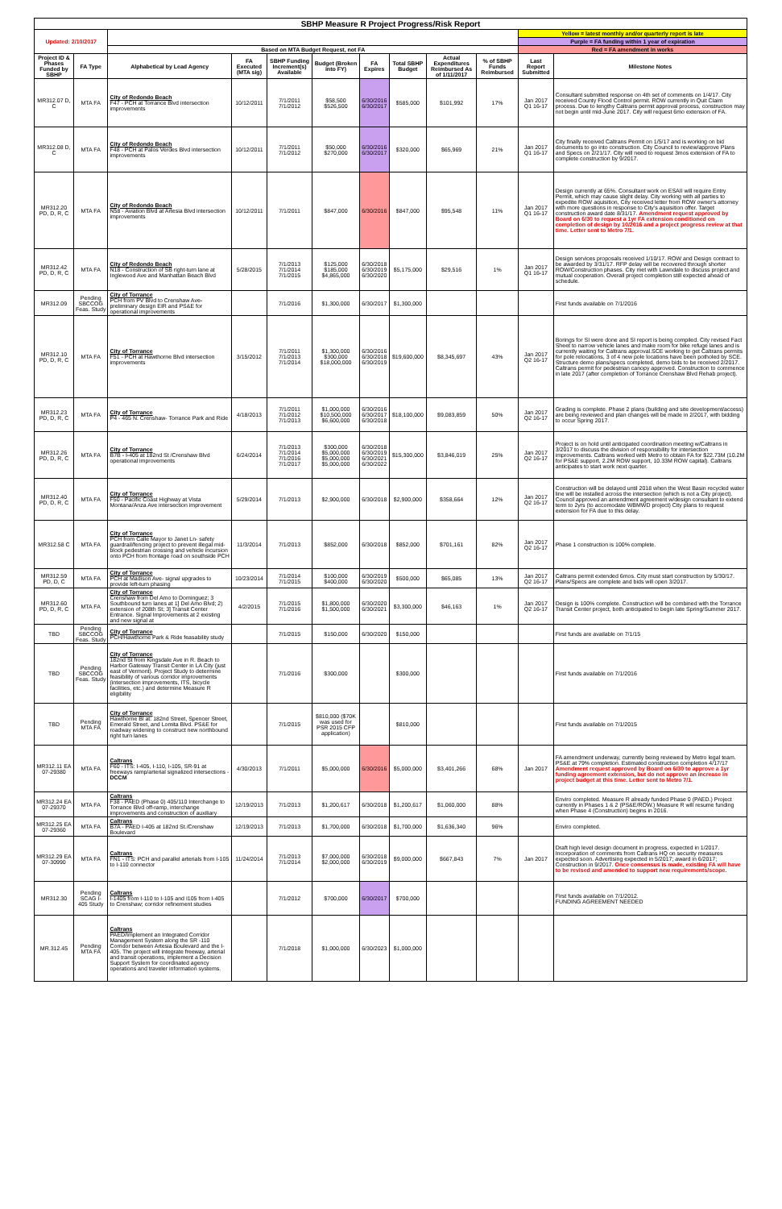| SBHP Measure R Project Progress/Risk Report | | | | | | | | | | | |
| Updated: 2/10/2017 | | | | | | | | | | Yellow = latest monthly and/or quarterly report is late | |
| | | | | | | | | | | Purple = FA funding within 1 year of expiration | |
| | | Based on MTA Budget Request, not FA | | | | | | | | Red = FA amendment in works | |
| Project ID & Phases Funded by SBHP | FA Type | Alphabetical by Lead Agency | FA Executed (MTA sig) | SBHP Funding Increment(s) Available | Budget (Broken into FY) | FA Expires | Total SBHP Budget | Actual Expenditures Reimbursed As of 1/11/2017 | % of SBHP Funds Reimbursed | Last Report Submitted | Milestone Notes |
| MR312.07 D, C | MTA FA | City of Redondo Beach F47 - PCH at Torrance Blvd intersection improvements | 10/12/2011 | 7/1/2011 7/1/2012 | $58,500 $526,500 | 6/30/2016 6/30/2017 | $585,000 | $101,992 | 17% | Jan 2017 Q1 16-17 | Consultant submitted response on 4th set of comments on 1/4/17. City received County Flood Control permit. ROW currently in Quit Claim process. Due to lengthy Caltrans permit approval process, construction may not begin until mid-June 2017. City will request 6mo extension of FA. |
| MR312.08 D, C | MTA FA | City of Redondo Beach F48 - PCH at Palos Verdes Blvd intersection improvements | 10/12/2011 | 7/1/2011 7/1/2012 | $50,000 $270,000 | 6/30/2016 6/30/2017 | $320,000 | $65,969 | 21% | Jan 2017 Q1 16-17 | City finally received Caltrans Permit on 1/5/17 and is working on bid documents to go into construction. City Council to review/approve Plans and Specs on 2/21/17. City will need to request 3mos extension of FA to complete construction by 9/2017. |
| MR312.20 PD, D, R, C | MTA FA | City of Redondo Beach N58 - Aviation Blvd at Artesia Blvd intersection improvements | 10/12/2011 | 7/1/2011 | $847,000 | 6/30/2016 | $847,000 | $95,548 | 11% | Jan 2017 Q1 16-17 | Design currently at 65%. Consultant work on ESAII will require Entry Permit, which may cause slight delay. City working with all parties to expedite ROW aquisition, City received letter from ROW owner's attorney with more questions in response to City's aquisition offer. Target construction award date 8/31/17. Amendment request approved by Board on 6/30 to request a 1yr FA extension conditioned on completion of design by 10/2016 and a project progress review at that time. Letter sent to Metro 7/1. |
| MR312.42 PD, D, R, C | MTA FA | City of Redondo Beach N18 - Construction of SB right-turn lane at Inglewood Ave and Manhattan Beach Blvd | 5/28/2015 | 7/1/2013 7/1/2014 7/1/2015 | $125,000 $185,000 $4,865,000 | 6/30/2018 6/30/2019 6/30/2020 | $5,175,000 | $29,516 | 1% | Jan 2017 Q1 16-17 | Design services proposals received 1/10/17. ROW and Design contract to be awarded by 3/31/17. RFP delay will be recovered through shorter ROW/Construction phases. City met with Lawndale to discuss project and mutual cooperation. Overall project completion still expected ahead of schedule. |
| MR312.09 | Pending SBCCOG Feas. Study | City of Torrance PCH from PV Blvd to Crenshaw Ave- preliminary design EIR and PS&E for operational improvements | | 7/1/2016 | $1,300,000 | 6/30/2017 | $1,300,000 | | | | First funds available on 7/1/2016 |
| MR312.10 PD, D, R, C | MTA FA | City of Torrance F51 - PCH at Hawthorne Blvd intersection improvements | 3/15/2012 | 7/1/2011 7/1/2013 7/1/2014 | $1,300,000 $300,000 $18,000,000 | 6/30/2016 6/30/2018 6/30/2019 | $19,600,000 | $8,345,697 | 43% | Jan 2017 Q2 16-17 | Borings for SI were done and SI report is being compiled. City revised Fact Sheet to narrow vehicle lanes and make room for bike refuge lanes and is currently waiting for Caltrans approval.SCE working to get Caltrans permits for pole relocations, 3 of 4 new pole locations have been potholed by SCE. Structure demo plans/specs completed, demo bids to be received 2/2017. Caltrans permit for pedestrian canopy approved. Construction to commence in late 2017 (after completion of Torrance Crenshaw Blvd Rehab project). |
| MR312.23 PD, D, R, C | MTA FA | City of Torrance P4 - 465 N. Crenshaw- Torrance Park and Ride | 4/18/2013 | 7/1/2011 7/1/2012 7/1/2013 | $1,000,000 $10,500,000 $6,600,000 | 6/30/2016 6/30/2017 6/30/2018 | $18,100,000 | $9,083,859 | 50% | Jan 2017 Q2 16-17 | Grading is complete. Phase 2 plans (building and site development/access) are being reviewed and plan changes will be made in 2/2017, with bidding to occur Spring 2017. |
| MR312.26 PD, D, R, C | MTA FA | City of Torrance B7B - I-405 at 182nd St /Crenshaw Blvd operational improvements | 6/24/2014 | 7/1/2013 7/1/2014 7/1/2016 7/1/2017 | $300,000 $5,000,000 $5,000,000 $5,000,000 | 6/30/2018 6/30/2019 6/30/2021 6/30/2022 | $15,300,000 | $3,846,019 | 25% | Jan 2017 Q2 16-17 | Project is on hold until anticipated coordination meeting w/Caltrans in 3/2017 to discuss the division of responsibility for intersection improvements. Caltrans worked with Metro to obtain FA for $22.73M (10.2M for PS&E support, 2.2M ROW support, 10.33M ROW capital). Caltrans anticipates to start work next quarter. |
| MR312.40 PD, D, R, C | MTA FA | City of Torrance F50 - Pacific Coast Highway at Vista Montana/Anza Ave intersection improvement | 5/29/2014 | 7/1/2013 | $2,900,000 | 6/30/2018 | $2,900,000 | $358,664 | 12% | Jan 2017 Q2 16-17 | Construction will be delayed until 2018 when the West Basin recycled water line will be installed across the intersection (which is not a City project). Council approved an amendment agreement w/design consultant to extend term to 2yrs (to accomodate WBMWD project) City plans to request extension for FA due to this delay. |
| MR312.58 C | MTA FA | City of Torrance PCH from Calle Mayor to Janet Ln- safety guardrail/fencing project to prevent illegal mid-block pedestrian crossing and vehicle incursion onto PCH from frontage road on southside PCH | 11/3/2014 | 7/1/2013 | $852,000 | 6/30/2018 | $852,000 | $701,161 | 82% | Jan 2017 Q2 16-17 | Phase 1 construction is 100% complete. |
| MR312.59 PD, D, C | MTA FA | City of Torrance PCH at Madison Ave- signal upgrades to provide left-turn phasing | 10/23/2014 | 7/1/2014 7/1/2015 | $100,000 $400,000 | 6/30/2019 6/30/2020 | $500,000 | $65,085 | 13% | Jan 2017 Q2 16-17 | Caltrans permit extended 6mos. City must start construction by 5/30/17. Plans/Specs are complete and bids will open 3/2017. |
| MR312.60 PD, D, R, C | MTA FA | City of Torrance Crenshaw from Del Amo to Dominguez; 3 Southbound turn lanes at 1] Del Amo Blvd; 2) extension of 208th St; 3] Transit Center Entrance. Signal Improvements at 2 existing and new signal at | 4/2/2015 | 7/1/2015 7/1/2016 | $1,800,000 $1,500,000 | 6/30/2020 6/30/2021 | $3,300,000 | $46,163 | 1% | Jan 2017 Q2 16-17 | Design is 100% complete. Construction will be combined with the Torrance Transit Center project, both anticipated to begin late Spring/Summer 2017. |
| TBD | Pending SBCCOG Feas. Study | City of Torrance PCH/Hawthorne Park & Ride feasability study | | 7/1/2015 | $150,000 | 6/30/2020 | $150,000 | | | | First funds are available on 7/1/15 |
| TBD | Pending SBCCOG Feas. Study | City of Torrance 182nd St from Kingsdale Ave in R. Beach to Harbor Gateway Transit Center in LA City (just east of Vermont). Project Study to determine feasibility of various corridor improvements (intersection improvements, ITS, bicycle facilities, etc.) and determine Measure R eligibility | | 7/1/2016 | $300,000 | | $300,000 | | | | First funds available on 7/1/2016 |
| TBD | Pending MTA FA | City of Torrance Hawthorne Bl at: 182nd Street, Spencer Street, Emerald Street, and Lomita Blvd. PS&E for roadway widening to construct new northbound right turn lanes | | 7/1/2015 | $810,000 ($70K was used for PSR 2015 CFP application) | | $810,000 | | | | First funds available on 7/1/2015 |
| MR312.11 EA 07-29380 | MTA FA | Caltrans F60 - ITS: I-405, I-110, I-105, SR-91 at freeways ramp/arterial signalized intersections - DCCM | 4/30/2013 | 7/1/2011 | $5,000,000 | 6/30/2016 | $5,000,000 | $3,401,266 | 68% | Jan 2017 | FA amendment underway, currently being reviewed by Metro legal team. PS&E at 79% completion. Estimated construction completion 4/17/17 Amendment request approved by Board on 6/30 to approve a 1yr funding agreement extension, but do not approve an increase in project budget at this time. Letter sent to Metro 7/1. |
| MR312.24 EA 07-29370 | MTA FA | Caltrans F38 - PAED (Phase 0) 405/110 Interchange to Torrance Blvd off-ramp, interchange improvements and construction of auxiliary | 12/19/2013 | 7/1/2013 | $1,200,617 | 6/30/2018 | $1,200,617 | $1,060,000 | 88% | | Enviro completed. Measure R already funded Phase 0 (PAED.) Project currently in Phases 1 & 2 (PS&E/ROW.) Measure R will resume funding when Phase 4 (Construction) begins in 2016. |
| MR312.25 EA 07-29360 | MTA FA | Caltrans B7A - PAED I-405 at 182nd St./Crenshaw Boulevard | 12/19/2013 | 7/1/2013 | $1,700,000 | 6/30/2018 | $1,700,000 | $1,636,340 | 96% | | Enviro completed. |
| MR312.29 EA 07-30990 | MTA FA | Caltrans FN1 - ITS: PCH and parallel arterials from I-105 to I-110 connector | 11/24/2014 | 7/1/2013 7/1/2014 | $7,000,000 $2,000,000 | 6/30/2018 6/30/2019 | $9,000,000 | $667,843 | 7% | Jan 2017 | Draft high level design document in progress, expected in 1/2017. Incorporation of comments from Caltrans HQ on security measures expected soon. Advertising expected in 5/2017; award in 6/2017; Construction in 9/2017. Once consensus is made, existing FA will have to be revised and amended to support new requirements/scope. |
| MR312.30 | Pending SCAG I-405 Study | Caltrans I-1405 from I-110 to I-105 and I105 from I-405 to Crenshaw; corridor refinement studies | | 7/1/2012 | $700,000 | 6/30/2017 | $700,000 | | | | First funds available on 7/1/2012. FUNDING AGREEMENT NEEDED |
| MR.312.45 | Pending MTA FA | Caltrans PAED/Implement an Integrated Corridor Management System along the SR -110 Corridor between Artesia Boulevard and the I-405. The project will integrate freeway, arterial and transit operations, implement a Decision Support System for coordinated agency operations and traveler information systems. | | 7/1/2018 | $1,000,000 | 6/30/2023 | $1,000,000 | | | | |